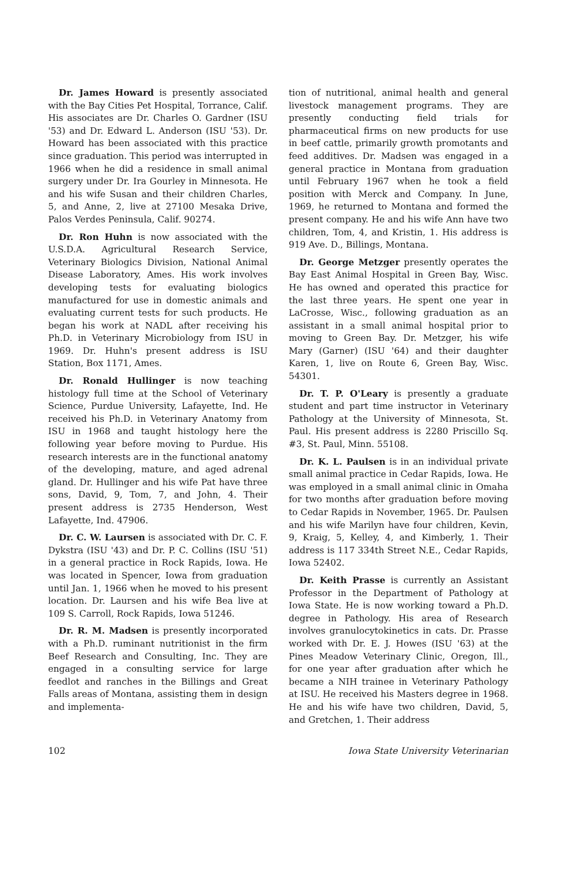Dr. James Howard is presently associated with the Bay Cities Pet Hospital, Torrance, Calif. His associates are Dr. Charles O. Gardner (ISU '53) and Dr. Edward L. Anderson (ISU '53). Dr. Howard has been associated with this practice since graduation. This period was interrupted in 1966 when he did a residence in small animal surgery under Dr. Ira Gourley in Minnesota. He and his wife Susan and their children Charles, 5, and Anne, 2, live at 27100 Mesaka Drive, Palos Verdes Peninsula, Calif. 90274.
Dr. Ron Huhn is now associated with the U.S.D.A. Agricultural Research Service, Veterinary Biologics Division, National Animal Disease Laboratory, Ames. His work involves developing tests for evaluating biologics manufactured for use in domestic animals and evaluating current tests for such products. He began his work at NADL after receiving his Ph.D. in Veterinary Microbiology from ISU in 1969. Dr. Huhn's present address is ISU Station, Box 1171, Ames.
Dr. Ronald Hullinger is now teaching histology full time at the School of Veterinary Science, Purdue University, Lafayette, Ind. He received his Ph.D. in Veterinary Anatomy from ISU in 1968 and taught histology here the following year before moving to Purdue. His research interests are in the functional anatomy of the developing, mature, and aged adrenal gland. Dr. Hullinger and his wife Pat have three sons, David, 9, Tom, 7, and John, 4. Their present address is 2735 Henderson, West Lafayette, Ind. 47906.
Dr. C. W. Laursen is associated with Dr. C. F. Dykstra (ISU '43) and Dr. P. C. Collins (ISU '51) in a general practice in Rock Rapids, Iowa. He was located in Spencer, Iowa from graduation until Jan. 1, 1966 when he moved to his present location. Dr. Laursen and his wife Bea live at 109 S. Carroll, Rock Rapids, Iowa 51246.
Dr. R. M. Madsen is presently incorporated with a Ph.D. ruminant nutritionist in the firm Beef Research and Consulting, Inc. They are engaged in a consulting service for large feedlot and ranches in the Billings and Great Falls areas of Montana, assisting them in design and implementa-
tion of nutritional, animal health and general livestock management programs. They are presently conducting field trials for pharmaceutical firms on new products for use in beef cattle, primarily growth promotants and feed additives. Dr. Madsen was engaged in a general practice in Montana from graduation until February 1967 when he took a field position with Merck and Company. In June, 1969, he returned to Montana and formed the present company. He and his wife Ann have two children, Tom, 4, and Kristin, 1. His address is 919 Ave. D., Billings, Montana.
Dr. George Metzger presently operates the Bay East Animal Hospital in Green Bay, Wisc. He has owned and operated this practice for the last three years. He spent one year in LaCrosse, Wisc., following graduation as an assistant in a small animal hospital prior to moving to Green Bay. Dr. Metzger, his wife Mary (Garner) (ISU '64) and their daughter Karen, 1, live on Route 6, Green Bay, Wisc. 54301.
Dr. T. P. O'Leary is presently a graduate student and part time instructor in Veterinary Pathology at the University of Minnesota, St. Paul. His present address is 2280 Priscillo Sq. #3, St. Paul, Minn. 55108.
Dr. K. L. Paulsen is in an individual private small animal practice in Cedar Rapids, Iowa. He was employed in a small animal clinic in Omaha for two months after graduation before moving to Cedar Rapids in November, 1965. Dr. Paulsen and his wife Marilyn have four children, Kevin, 9, Kraig, 5, Kelley, 4, and Kimberly, 1. Their address is 117 334th Street N.E., Cedar Rapids, Iowa 52402.
Dr. Keith Prasse is currently an Assistant Professor in the Department of Pathology at Iowa State. He is now working toward a Ph.D. degree in Pathology. His area of Research involves granulocytokinetics in cats. Dr. Prasse worked with Dr. E. J. Howes (ISU '63) at the Pines Meadow Veterinary Clinic, Oregon, Ill., for one year after graduation after which he became a NIH trainee in Veterinary Pathology at ISU. He received his Masters degree in 1968. He and his wife have two children, David, 5, and Gretchen, 1. Their address
102 Iowa State University Veterinarian